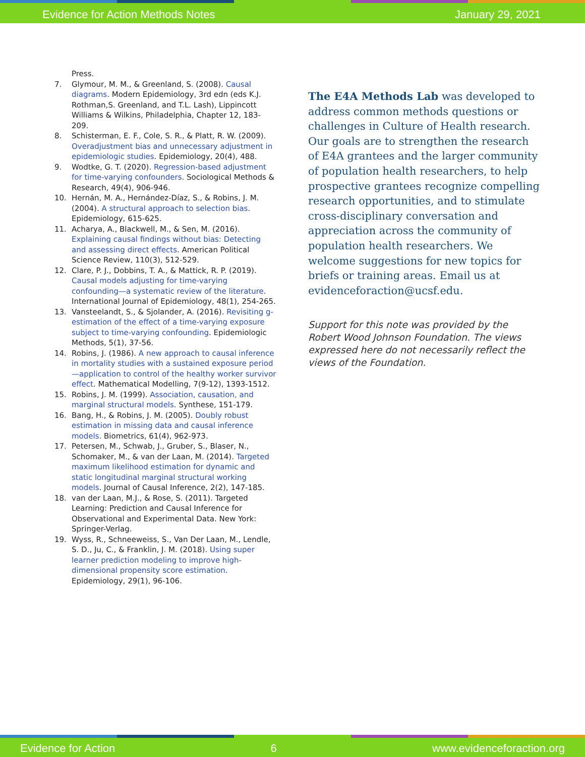Evidence for Action Methods Notes January 29, 2021
Press.
7. Glymour, M. M., & Greenland, S. (2008). Causal diagrams. Modern Epidemiology, 3rd edn (eds K.J. Rothman,S. Greenland, and T.L. Lash), Lippincott Williams & Wilkins, Philadelphia, Chapter 12, 183-209.
8. Schisterman, E. F., Cole, S. R., & Platt, R. W. (2009). Overadjustment bias and unnecessary adjustment in epidemiologic studies. Epidemiology, 20(4), 488.
9. Wodtke, G. T. (2020). Regression-based adjustment for time-varying confounders. Sociological Methods & Research, 49(4), 906-946.
10. Hernán, M. A., Hernández-Díaz, S., & Robins, J. M. (2004). A structural approach to selection bias. Epidemiology, 615-625.
11. Acharya, A., Blackwell, M., & Sen, M. (2016). Explaining causal findings without bias: Detecting and assessing direct effects. American Political Science Review, 110(3), 512-529.
12. Clare, P. J., Dobbins, T. A., & Mattick, R. P. (2019). Causal models adjusting for time-varying confounding—a systematic review of the literature. International Journal of Epidemiology, 48(1), 254-265.
13. Vansteelandt, S., & Sjolander, A. (2016). Revisiting g-estimation of the effect of a time-varying exposure subject to time-varying confounding. Epidemiologic Methods, 5(1), 37-56.
14. Robins, J. (1986). A new approach to causal inference in mortality studies with a sustained exposure period—application to control of the healthy worker survivor effect. Mathematical Modelling, 7(9-12), 1393-1512.
15. Robins, J. M. (1999). Association, causation, and marginal structural models. Synthese, 151-179.
16. Bang, H., & Robins, J. M. (2005). Doubly robust estimation in missing data and causal inference models. Biometrics, 61(4), 962-973.
17. Petersen, M., Schwab, J., Gruber, S., Blaser, N., Schomaker, M., & van der Laan, M. (2014). Targeted maximum likelihood estimation for dynamic and static longitudinal marginal structural working models. Journal of Causal Inference, 2(2), 147-185.
18. van der Laan, M.J., & Rose, S. (2011). Targeted Learning: Prediction and Causal Inference for Observational and Experimental Data. New York: Springer-Verlag.
19. Wyss, R., Schneeweiss, S., Van Der Laan, M., Lendle, S. D., Ju, C., & Franklin, J. M. (2018). Using super learner prediction modeling to improve high-dimensional propensity score estimation. Epidemiology, 29(1), 96-106.
The E4A Methods Lab was developed to address common methods questions or challenges in Culture of Health research. Our goals are to strengthen the research of E4A grantees and the larger community of population health researchers, to help prospective grantees recognize compelling research opportunities, and to stimulate cross-disciplinary conversation and appreciation across the community of population health researchers. We welcome suggestions for new topics for briefs or training areas. Email us at evidenceforaction@ucsf.edu.
Support for this note was provided by the Robert Wood Johnson Foundation. The views expressed here do not necessarily reflect the views of the Foundation.
Evidence for Action 6 www.evidenceforaction.org